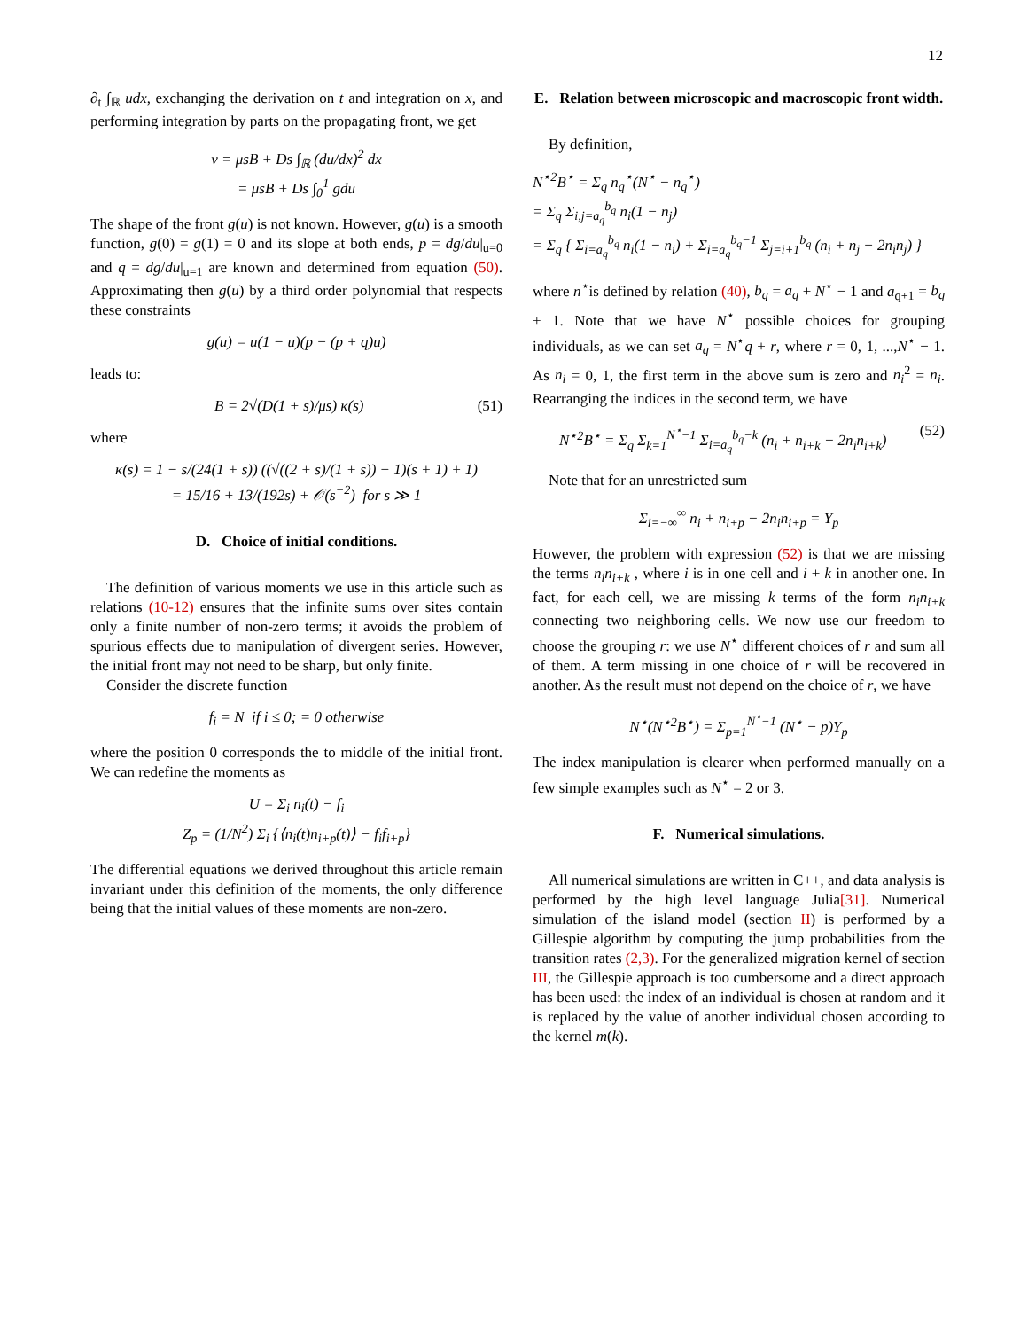12
∂<sub>t</sub> ∫<sub>ℝ</sub> udx, exchanging the derivation on t and integration on x, and performing integration by parts on the propagating front, we get
v = μsB + Ds ∫<sub>ℝ</sub> (du/dx)<sup>2</sup> dx
= μsB + Ds ∫<sub>0</sub><sup>1</sup> gdu
The shape of the front g(u) is not known. However, g(u) is a smooth function, g(0) = g(1) = 0 and its slope at both ends, p = dg/du|<sub>u=0</sub> and q = dg/du|<sub>u=1</sub> are known and determined from equation (50). Approximating then g(u) by a third order polynomial that respects these constraints
g(u) = u(1 − u)(p − (p + q)u)
leads to:
B = 2√(D(1 + s)/μs) κ(s) (51)
where
κ(s) = 1 − s/(24(1 + s)) ((√((2 + s)/(1 + s)) − 1)(s + 1) + 1)
= 15/16 + 13/(192s) + 𝒪(s<sup>−2</sup>) for s ≫ 1
D. Choice of initial conditions.
The definition of various moments we use in this article such as relations (10-12) ensures that the infinite sums over sites contain only a finite number of non-zero terms; it avoids the problem of spurious effects due to manipulation of divergent series. However, the initial front may not need to be sharp, but only finite.
Consider the discrete function
f<sub>i</sub> = N if i ≤ 0; = 0 otherwise
where the position 0 corresponds the to middle of the initial front. We can redefine the moments as
U = Σ<sub>i</sub> n<sub>i</sub>(t) − f<sub>i</sub>
Z<sub>p</sub> = (1/N<sup>2</sup>) Σ<sub>i</sub> {⟨n<sub>i</sub>(t)n<sub>i+p</sub>(t)⟩ − f<sub>i</sub>f<sub>i+p</sub>}
The differential equations we derived throughout this article remain invariant under this definition of the moments, the only difference being that the initial values of these moments are non-zero.
E. Relation between microscopic and macroscopic front width.
By definition,
N<sup>⋆2</sup>B<sup>⋆</sup> = Σ<sub>q</sub> n<sub>q</sub><sup>⋆</sup>(N<sup>⋆</sup> − n<sub>q</sub><sup>⋆</sup>)
= Σ<sub>q</sub> Σ<sub>i,j=a<sub>q</sub></sub><sup>b<sub>q</sub></sup> n<sub>i</sub>(1 − n<sub>j</sub>)
= Σ<sub>q</sub> { Σ<sub>i=a<sub>q</sub></sub><sup>b<sub>q</sub></sup> n<sub>i</sub>(1 − n<sub>i</sub>) + Σ<sub>i=a<sub>q</sub></sub><sup>b<sub>q</sub>−1</sup> Σ<sub>j=i+1</sub><sup>b<sub>q</sub></sup> (n<sub>i</sub> + n<sub>j</sub> − 2n<sub>i</sub>n<sub>j</sub>) }
where n<sup>⋆</sup>is defined by relation (40), b<sub>q</sub> = a<sub>q</sub> + N<sup>⋆</sup> − 1 and a<sub>q+1</sub> = b<sub>q</sub> + 1. Note that we have N<sup>⋆</sup> possible choices for grouping individuals, as we can set a<sub>q</sub> = N<sup>⋆</sup>q + r, where r = 0, 1, ...,N<sup>⋆</sup> − 1. As n<sub>i</sub> = 0, 1, the first term in the above sum is zero and n<sub>i</sub><sup>2</sup> = n<sub>i</sub>. Rearranging the indices in the second term, we have
N<sup>⋆2</sup>B<sup>⋆</sup> = Σ<sub>q</sub> Σ<sub>k=1</sub><sup>N<sup>⋆</sup>−1</sup> Σ<sub>i=a<sub>q</sub></sub><sup>b<sub>q</sub>−k</sup> (n<sub>i</sub> + n<sub>i+k</sub> − 2n<sub>i</sub>n<sub>i+k</sub>) (52)
Note that for an unrestricted sum
Σ<sub>i=−∞</sub><sup>∞</sup> n<sub>i</sub> + n<sub>i+p</sub> − 2n<sub>i</sub>n<sub>i+p</sub> = Y<sub>p</sub>
However, the problem with expression (52) is that we are missing the terms n<sub>i</sub>n<sub>i+k</sub> , where i is in one cell and i + k in another one. In fact, for each cell, we are missing k terms of the form n<sub>i</sub>n<sub>i+k</sub> connecting two neighboring cells. We now use our freedom to choose the grouping r: we use N<sup>⋆</sup> different choices of r and sum all of them. A term missing in one choice of r will be recovered in another. As the result must not depend on the choice of r, we have
N<sup>⋆</sup>(N<sup>⋆2</sup>B<sup>⋆</sup>) = Σ<sub>p=1</sub><sup>N<sup>⋆</sup>−1</sup> (N<sup>⋆</sup> − p)Y<sub>p</sub>
The index manipulation is clearer when performed manually on a few simple examples such as N<sup>⋆</sup> = 2 or 3.
F. Numerical simulations.
All numerical simulations are written in C++, and data analysis is performed by the high level language Julia[31]. Numerical simulation of the island model (section II) is performed by a Gillespie algorithm by computing the jump probabilities from the transition rates (2,3). For the generalized migration kernel of section III, the Gillespie approach is too cumbersome and a direct approach has been used: the index of an individual is chosen at random and it is replaced by the value of another individual chosen according to the kernel m(k).